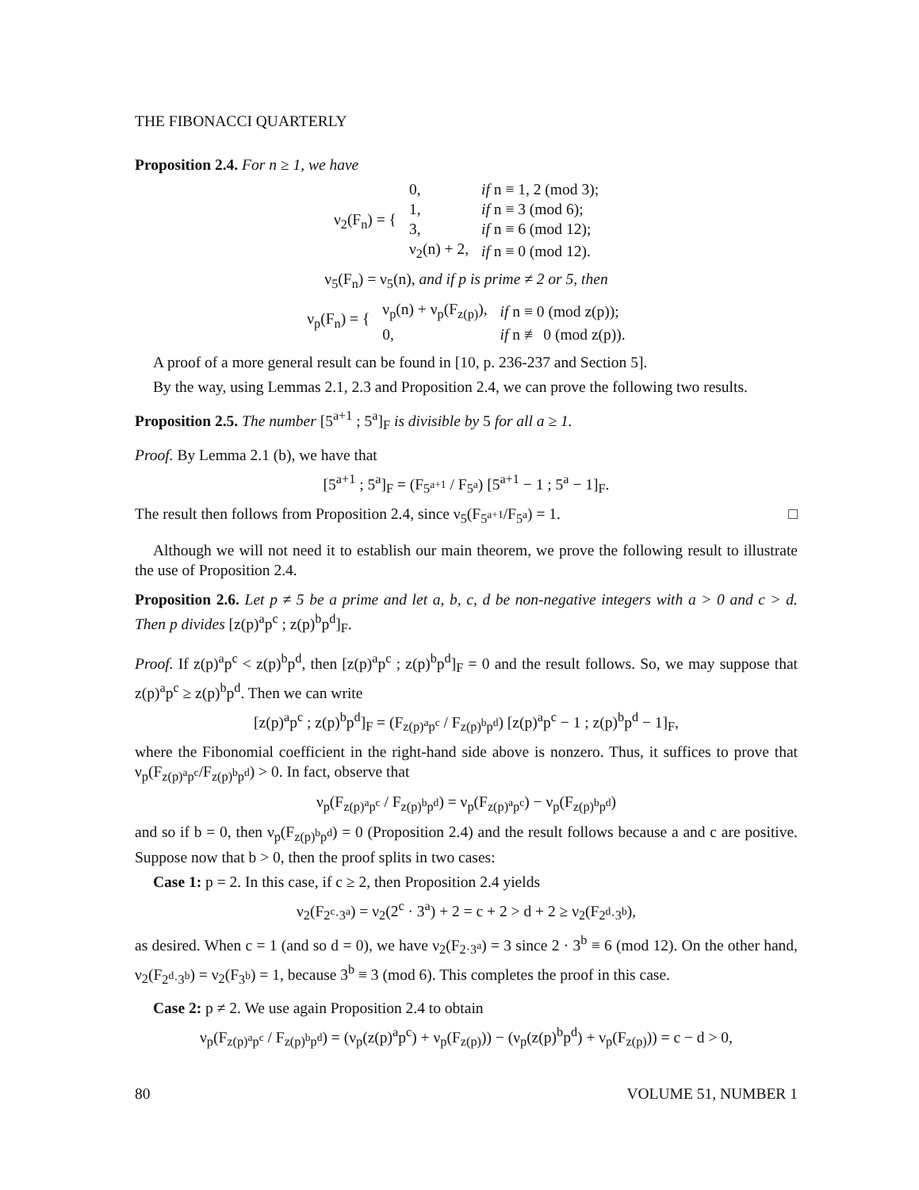THE FIBONACCI QUARTERLY
Proposition 2.4. For n ≥ 1, we have
| ν<sub>2</sub>(F<sub>n</sub>) = { | 0, | if n ≡ 1, 2 (mod 3); |
| | 1, | if n ≡ 3 (mod 6); |
| | 3, | if n ≡ 6 (mod 12); |
| | ν<sub>2</sub>(n) + 2, | if n ≡ 0 (mod 12). |
ν<sub>5</sub>(F<sub>n</sub>) = ν<sub>5</sub>(n), and if p is prime ≠ 2 or 5, then
| ν<sub>p</sub>(F<sub>n</sub>) = { | ν<sub>p</sub>(n) + ν<sub>p</sub>(F<sub>z(p)</sub>), | if n ≡ 0 (mod z(p)); |
| | 0, | if n ≢ 0 (mod z(p)). |
A proof of a more general result can be found in [10, p. 236-237 and Section 5].
By the way, using Lemmas 2.1, 2.3 and Proposition 2.4, we can prove the following two results.
Proposition 2.5. The number [5<sup>a+1</sup> ; 5<sup>a</sup>]<sub>F</sub> is divisible by 5 for all a ≥ 1.
Proof. By Lemma 2.1 (b), we have that
[5<sup>a+1</sup> ; 5<sup>a</sup>]<sub>F</sub> = (F<sub>5<sup>a+1</sup></sub> / F<sub>5<sup>a</sup></sub>) [5<sup>a+1</sup> − 1 ; 5<sup>a</sup> − 1]<sub>F</sub>.
The result then follows from Proposition 2.4, since ν<sub>5</sub>(F<sub>5<sup>a+1</sup></sub>/F<sub>5<sup>a</sup></sub>) = 1. □
Although we will not need it to establish our main theorem, we prove the following result to illustrate the use of Proposition 2.4.
Proposition 2.6. Let p ≠ 5 be a prime and let a, b, c, d be non-negative integers with a > 0 and c > d. Then p divides [z(p)<sup>a</sup>p<sup>c</sup> ; z(p)<sup>b</sup>p<sup>d</sup>]<sub>F</sub>.
Proof. If z(p)<sup>a</sup>p<sup>c</sup> < z(p)<sup>b</sup>p<sup>d</sup>, then [z(p)<sup>a</sup>p<sup>c</sup> ; z(p)<sup>b</sup>p<sup>d</sup>]<sub>F</sub> = 0 and the result follows. So, we may suppose that z(p)<sup>a</sup>p<sup>c</sup> ≥ z(p)<sup>b</sup>p<sup>d</sup>. Then we can write
[z(p)<sup>a</sup>p<sup>c</sup> ; z(p)<sup>b</sup>p<sup>d</sup>]<sub>F</sub> = (F<sub>z(p)<sup>a</sup>p<sup>c</sup></sub> / F<sub>z(p)<sup>b</sup>p<sup>d</sup></sub>) [z(p)<sup>a</sup>p<sup>c</sup> − 1 ; z(p)<sup>b</sup>p<sup>d</sup> − 1]<sub>F</sub>,
where the Fibonomial coefficient in the right-hand side above is nonzero. Thus, it suffices to prove that ν<sub>p</sub>(F<sub>z(p)<sup>a</sup>p<sup>c</sup></sub>/F<sub>z(p)<sup>b</sup>p<sup>d</sup></sub>) > 0. In fact, observe that
ν<sub>p</sub>(F<sub>z(p)<sup>a</sup>p<sup>c</sup></sub> / F<sub>z(p)<sup>b</sup>p<sup>d</sup></sub>) = ν<sub>p</sub>(F<sub>z(p)<sup>a</sup>p<sup>c</sup></sub>) − ν<sub>p</sub>(F<sub>z(p)<sup>b</sup>p<sup>d</sup></sub>)
and so if b = 0, then ν<sub>p</sub>(F<sub>z(p)<sup>b</sup>p<sup>d</sup></sub>) = 0 (Proposition 2.4) and the result follows because a and c are positive. Suppose now that b > 0, then the proof splits in two cases:
Case 1: p = 2. In this case, if c ≥ 2, then Proposition 2.4 yields
ν<sub>2</sub>(F<sub>2<sup>c</sup>·3<sup>a</sup></sub>) = ν<sub>2</sub>(2<sup>c</sup> · 3<sup>a</sup>) + 2 = c + 2 > d + 2 ≥ ν<sub>2</sub>(F<sub>2<sup>d</sup>·3<sup>b</sup></sub>),
as desired. When c = 1 (and so d = 0), we have ν<sub>2</sub>(F<sub>2·3<sup>a</sup></sub>) = 3 since 2 · 3<sup>b</sup> ≡ 6 (mod 12). On the other hand, ν<sub>2</sub>(F<sub>2<sup>d</sup>·3<sup>b</sup></sub>) = ν<sub>2</sub>(F<sub>3<sup>b</sup></sub>) = 1, because 3<sup>b</sup> ≡ 3 (mod 6). This completes the proof in this case.
Case 2: p ≠ 2. We use again Proposition 2.4 to obtain
ν<sub>p</sub>(F<sub>z(p)<sup>a</sup>p<sup>c</sup></sub> / F<sub>z(p)<sup>b</sup>p<sup>d</sup></sub>) = (ν<sub>p</sub>(z(p)<sup>a</sup>p<sup>c</sup>) + ν<sub>p</sub>(F<sub>z(p)</sub>)) − (ν<sub>p</sub>(z(p)<sup>b</sup>p<sup>d</sup>) + ν<sub>p</sub>(F<sub>z(p)</sub>)) = c − d > 0,
80 VOLUME 51, NUMBER 1